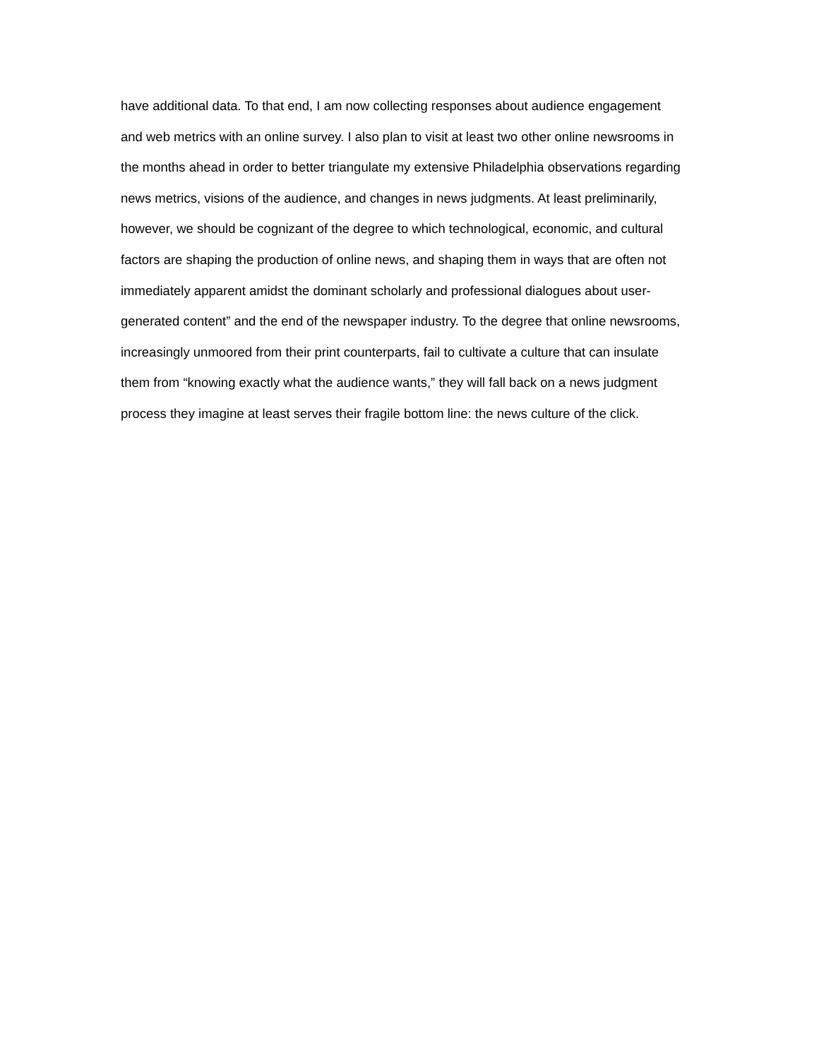have additional data. To that end, I am now collecting responses about audience engagement
and web metrics with an online survey. I also plan to visit at least two other online newsrooms in
the months ahead in order to better triangulate my extensive Philadelphia observations regarding
news metrics, visions of the audience, and changes in news judgments. At least preliminarily,
however, we should be cognizant of the degree to which technological, economic, and cultural
factors are shaping the production of online news, and shaping them in ways that are often not
immediately apparent amidst the dominant scholarly and professional dialogues about user-
generated content” and the end of the newspaper industry. To the degree that online newsrooms,
increasingly unmoored from their print counterparts, fail to cultivate a culture that can insulate
them from “knowing exactly what the audience wants,” they will fall back on a news judgment
process they imagine at least serves their fragile bottom line: the news culture of the click.